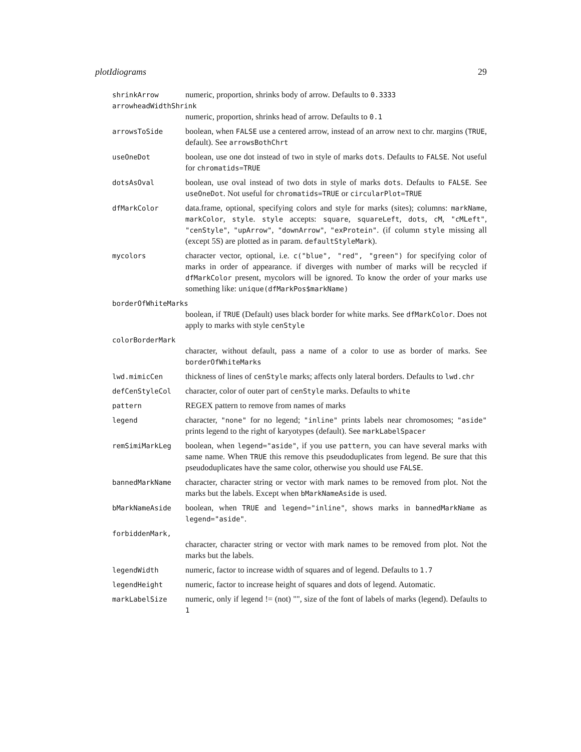plotIdiograms 29
shrinkArrow
numeric, proportion, shrinks body of arrow. Defaults to 0.3333
arrowheadWidthShrink
numeric, proportion, shrinks head of arrow. Defaults to 0.1
arrowsToSide
boolean, when FALSE use a centered arrow, instead of an arrow next to chr. margins (TRUE, default). See arrowsBothChrt
useOneDot
boolean, use one dot instead of two in style of marks dots. Defaults to FALSE. Not useful for chromatids=TRUE
dotsAsOval
boolean, use oval instead of two dots in style of marks dots. Defaults to FALSE. See useOneDot. Not useful for chromatids=TRUE or circularPlot=TRUE
dfMarkColor
data.frame, optional, specifying colors and style for marks (sites); columns: markName, markColor, style. style accepts: square, squareLeft, dots, cM, "cMLeft", "cenStyle", "upArrow", "downArrow", "exProtein". (if column style missing all (except 5S) are plotted as in param. defaultStyleMark).
mycolors
character vector, optional, i.e. c("blue", "red", "green") for specifying color of marks in order of appearance. if diverges with number of marks will be recycled if dfMarkColor present, mycolors will be ignored. To know the order of your marks use something like: unique(dfMarkPos$markName)
borderOfWhiteMarks
boolean, if TRUE (Default) uses black border for white marks. See dfMarkColor. Does not apply to marks with style cenStyle
colorBorderMark
character, without default, pass a name of a color to use as border of marks. See borderOfWhiteMarks
lwd.mimicCen
thickness of lines of cenStyle marks; affects only lateral borders. Defaults to lwd.chr
defCenStyleCol
character, color of outer part of cenStyle marks. Defaults to white
pattern
REGEX pattern to remove from names of marks
legend
character, "none" for no legend; "inline" prints labels near chromosomes; "aside" prints legend to the right of karyotypes (default). See markLabelSpacer
remSimiMarkLeg
boolean, when legend="aside", if you use pattern, you can have several marks with same name. When TRUE this remove this pseudoduplicates from legend. Be sure that this pseudoduplicates have the same color, otherwise you should use FALSE.
bannedMarkName
character, character string or vector with mark names to be removed from plot. Not the marks but the labels. Except when bMarkNameAside is used.
bMarkNameAside
boolean, when TRUE and legend="inline", shows marks in bannedMarkName as legend="aside".
forbiddenMark,
character, character string or vector with mark names to be removed from plot. Not the marks but the labels.
legendWidth
numeric, factor to increase width of squares and of legend. Defaults to 1.7
legendHeight
numeric, factor to increase height of squares and dots of legend. Automatic.
markLabelSize
numeric, only if legend != (not) "", size of the font of labels of marks (legend). Defaults to 1